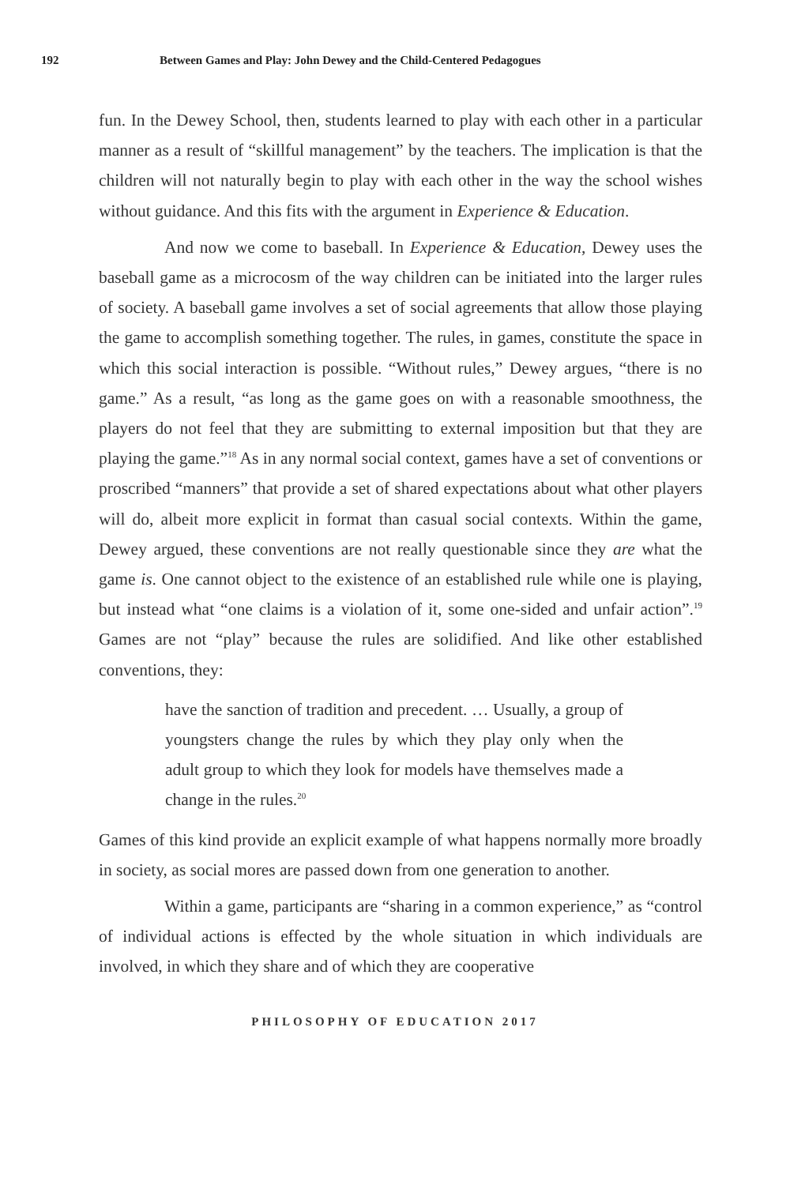192 Between Games and Play: John Dewey and the Child-Centered Pedagogues
fun. In the Dewey School, then, students learned to play with each other in a particular manner as a result of “skillful management” by the teachers. The implication is that the children will not naturally begin to play with each other in the way the school wishes without guidance. And this fits with the argument in Experience & Education.
And now we come to baseball. In Experience & Education, Dewey uses the baseball game as a microcosm of the way children can be initiated into the larger rules of society. A baseball game involves a set of social agreements that allow those playing the game to accomplish something together. The rules, in games, constitute the space in which this social interaction is possible. “Without rules,” Dewey argues, “there is no game.” As a result, “as long as the game goes on with a reasonable smoothness, the players do not feel that they are submitting to external imposition but that they are playing the game.”<sup>18</sup> As in any normal social context, games have a set of conventions or proscribed “manners” that provide a set of shared expectations about what other players will do, albeit more explicit in format than casual social contexts. Within the game, Dewey argued, these conventions are not really questionable since they are what the game is. One cannot object to the existence of an established rule while one is playing, but instead what “one claims is a violation of it, some one-sided and unfair action”.<sup>19</sup> Games are not “play” because the rules are solidified. And like other established conventions, they:
have the sanction of tradition and precedent. … Usually, a group of youngsters change the rules by which they play only when the adult group to which they look for models have themselves made a change in the rules.<sup>20</sup>
Games of this kind provide an explicit example of what happens normally more broadly in society, as social mores are passed down from one generation to another.
Within a game, participants are “sharing in a common experience,” as “control of individual actions is effected by the whole situation in which individuals are involved, in which they share and of which they are cooperative
PHILOSOPHY OF EDUCATION 2017